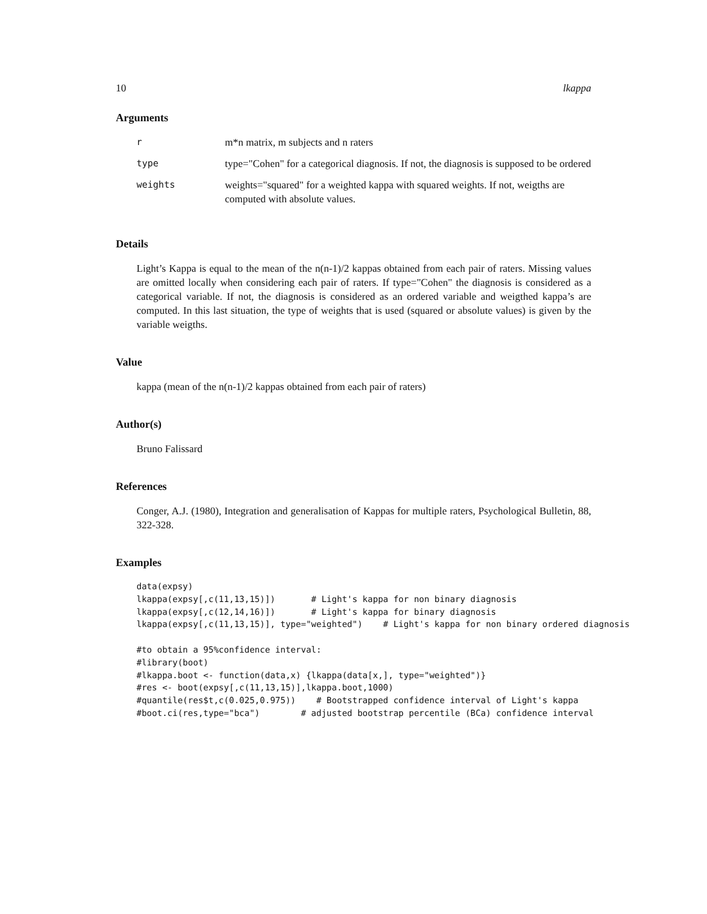10 lkappa
Arguments
| r | m*n matrix, m subjects and n raters |
| type | type="Cohen" for a categorical diagnosis. If not, the diagnosis is supposed to be ordered |
| weights | weights="squared" for a weighted kappa with squared weights. If not, weigths are computed with absolute values. |
Details
Light’s Kappa is equal to the mean of the n(n-1)/2 kappas obtained from each pair of raters. Missing values are omitted locally when considering each pair of raters. If type="Cohen" the diagnosis is considered as a categorical variable. If not, the diagnosis is considered as an ordered variable and weigthed kappa’s are computed. In this last situation, the type of weights that is used (squared or absolute values) is given by the variable weigths.
Value
kappa (mean of the n(n-1)/2 kappas obtained from each pair of raters)
Author(s)
Bruno Falissard
References
Conger, A.J. (1980), Integration and generalisation of Kappas for multiple raters, Psychological Bulletin, 88, 322-328.
Examples
data(expsy)
lkappa(expsy[,c(11,13,15)])       # Light's kappa for non binary diagnosis
lkappa(expsy[,c(12,14,16)])       # Light's kappa for binary diagnosis
lkappa(expsy[,c(11,13,15)], type="weighted")    # Light's kappa for non binary ordered diagnosis

#to obtain a 95%confidence interval:
#library(boot)
#lkappa.boot <- function(data,x) {lkappa(data[x,], type="weighted")}
#res <- boot(expsy[,c(11,13,15)],lkappa.boot,1000)
#quantile(res$t,c(0.025,0.975))    # Bootstrapped confidence interval of Light's kappa
#boot.ci(res,type="bca")        # adjusted bootstrap percentile (BCa) confidence interval